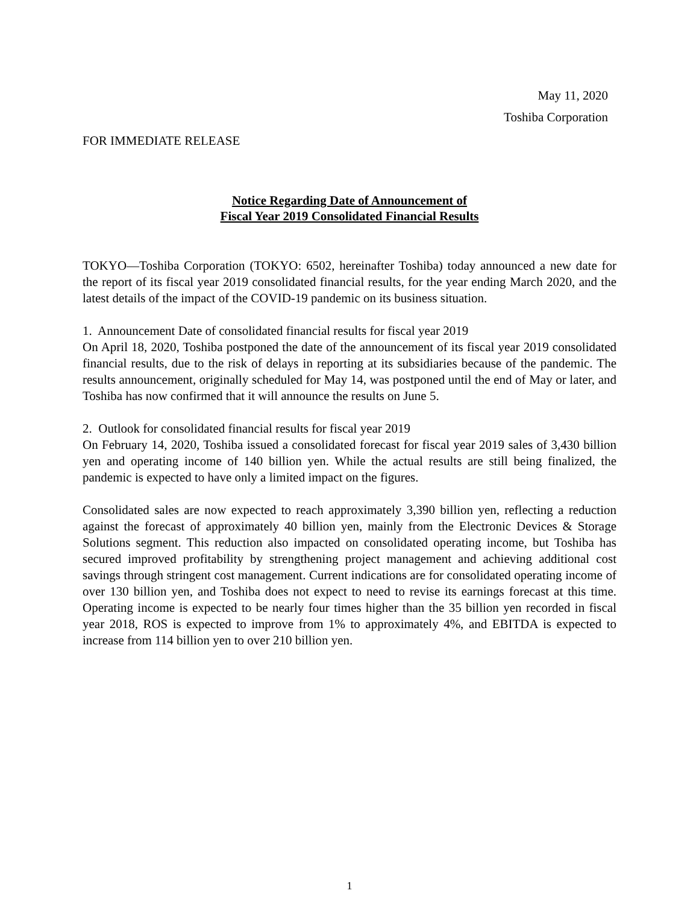May 11, 2020
Toshiba Corporation
FOR IMMEDIATE RELEASE
Notice Regarding Date of Announcement of
Fiscal Year 2019 Consolidated Financial Results
TOKYO—Toshiba Corporation (TOKYO: 6502, hereinafter Toshiba) today announced a new date for the report of its fiscal year 2019 consolidated financial results, for the year ending March 2020, and the latest details of the impact of the COVID-19 pandemic on its business situation.
1. Announcement Date of consolidated financial results for fiscal year 2019
On April 18, 2020, Toshiba postponed the date of the announcement of its fiscal year 2019 consolidated financial results, due to the risk of delays in reporting at its subsidiaries because of the pandemic. The results announcement, originally scheduled for May 14, was postponed until the end of May or later, and Toshiba has now confirmed that it will announce the results on June 5.
2. Outlook for consolidated financial results for fiscal year 2019
On February 14, 2020, Toshiba issued a consolidated forecast for fiscal year 2019 sales of 3,430 billion yen and operating income of 140 billion yen. While the actual results are still being finalized, the pandemic is expected to have only a limited impact on the figures.
Consolidated sales are now expected to reach approximately 3,390 billion yen, reflecting a reduction against the forecast of approximately 40 billion yen, mainly from the Electronic Devices & Storage Solutions segment. This reduction also impacted on consolidated operating income, but Toshiba has secured improved profitability by strengthening project management and achieving additional cost savings through stringent cost management. Current indications are for consolidated operating income of over 130 billion yen, and Toshiba does not expect to need to revise its earnings forecast at this time. Operating income is expected to be nearly four times higher than the 35 billion yen recorded in fiscal year 2018, ROS is expected to improve from 1% to approximately 4%, and EBITDA is expected to increase from 114 billion yen to over 210 billion yen.
1